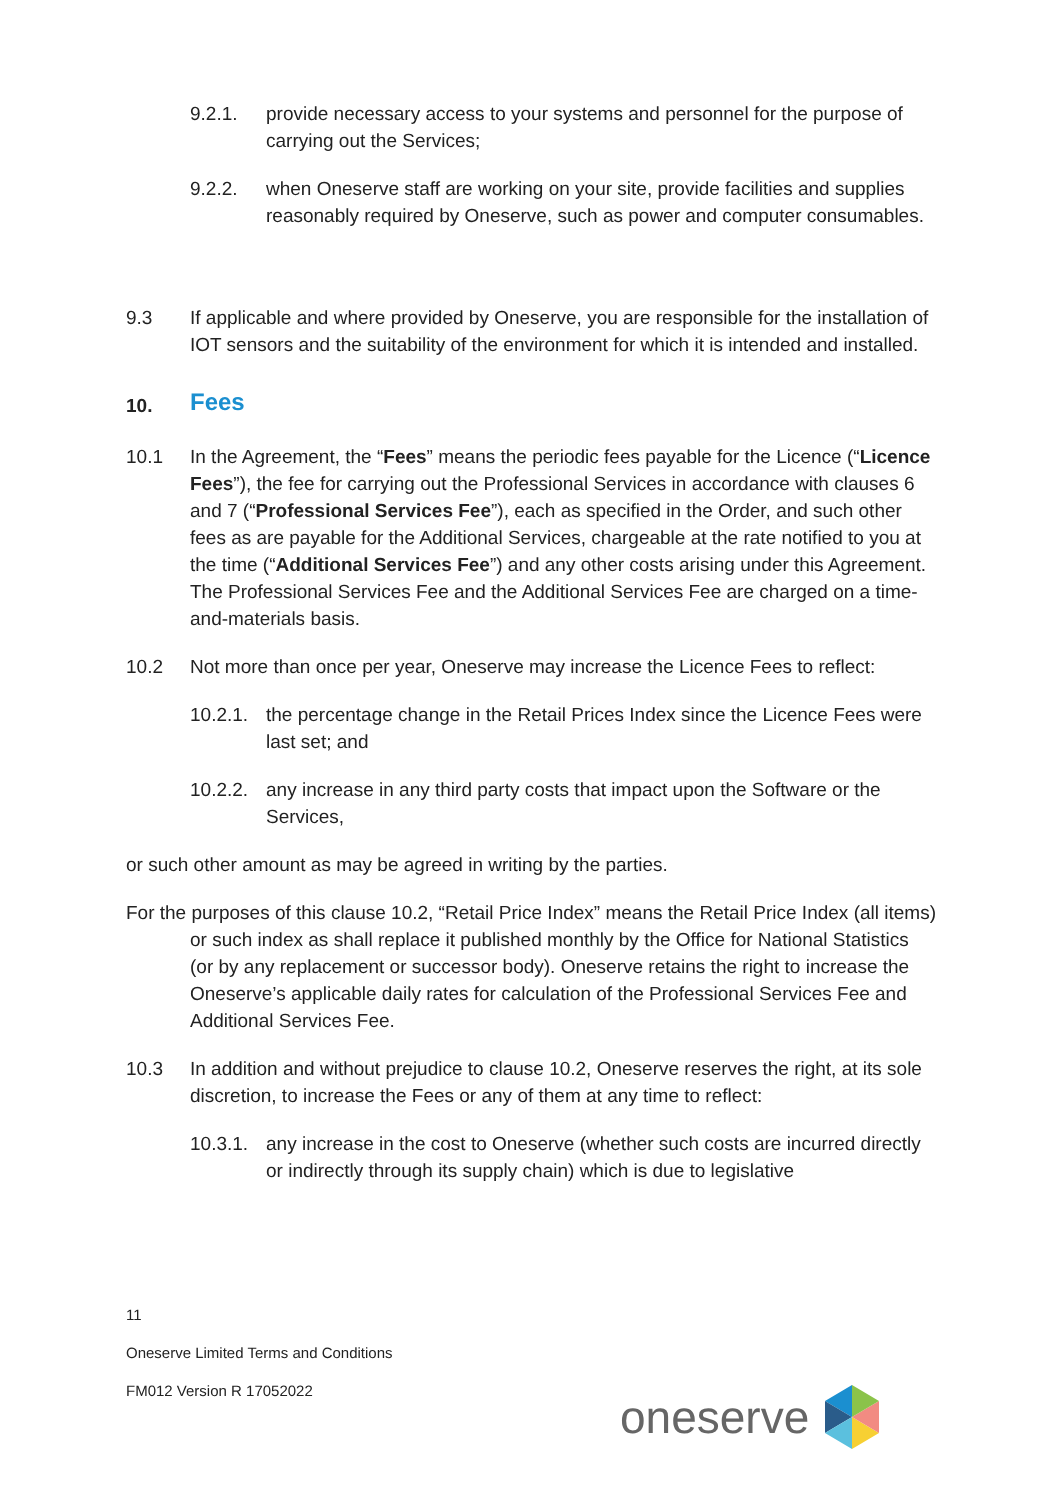9.2.1. provide necessary access to your systems and personnel for the purpose of carrying out the Services;
9.2.2. when Oneserve staff are working on your site, provide facilities and supplies reasonably required by Oneserve, such as power and computer consumables.
9.3 If applicable and where provided by Oneserve, you are responsible for the installation of IOT sensors and the suitability of the environment for which it is intended and installed.
10. Fees
10.1 In the Agreement, the “Fees” means the periodic fees payable for the Licence (“Licence Fees”), the fee for carrying out the Professional Services in accordance with clauses 6 and 7 (“Professional Services Fee”), each as specified in the Order, and such other fees as are payable for the Additional Services, chargeable at the rate notified to you at the time (“Additional Services Fee”) and any other costs arising under this Agreement. The Professional Services Fee and the Additional Services Fee are charged on a time-and-materials basis.
10.2 Not more than once per year, Oneserve may increase the Licence Fees to reflect:
10.2.1.
the percentage change in the Retail Prices Index since the Licence Fees were last set; and
10.2.2.
any increase in any third party costs that impact upon the Software or the Services,
or such other amount as may be agreed in writing by the parties.
For the purposes of this clause 10.2, “Retail Price Index” means the Retail Price Index (all items) or such index as shall replace it published monthly by the Office for National Statistics (or by any replacement or successor body). Oneserve retains the right to increase the Oneserve’s applicable daily rates for calculation of the Professional Services Fee and Additional Services Fee.
10.3 In addition and without prejudice to clause 10.2, Oneserve reserves the right, at its sole discretion, to increase the Fees or any of them at any time to reflect:
10.3.1.
any increase in the cost to Oneserve (whether such costs are incurred directly or indirectly through its supply chain) which is due to legislative
11
Oneserve Limited Terms and Conditions
FM012 Version R 17052022
oneserve